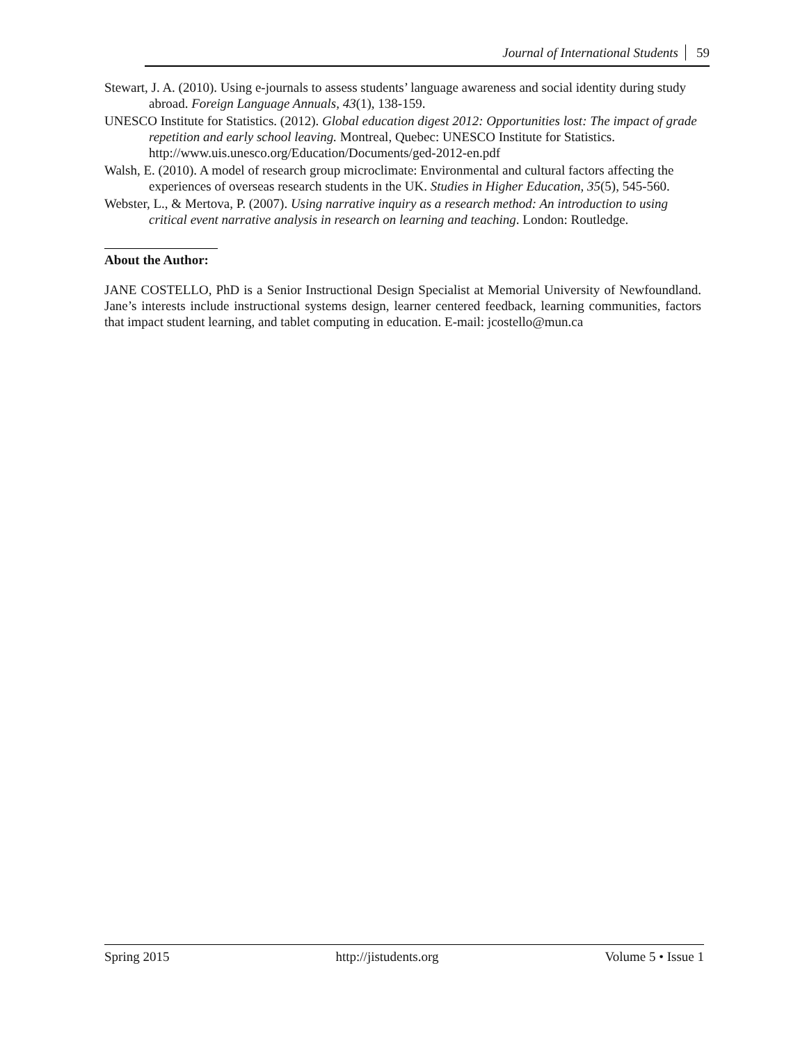Journal of International Students 59
Stewart, J. A. (2010). Using e-journals to assess students’ language awareness and social identity during study abroad. Foreign Language Annuals, 43(1), 138-159.
UNESCO Institute for Statistics. (2012). Global education digest 2012: Opportunities lost: The impact of grade repetition and early school leaving. Montreal, Quebec: UNESCO Institute for Statistics. http://www.uis.unesco.org/Education/Documents/ged-2012-en.pdf
Walsh, E. (2010). A model of research group microclimate: Environmental and cultural factors affecting the experiences of overseas research students in the UK. Studies in Higher Education, 35(5), 545-560.
Webster, L., & Mertova, P. (2007). Using narrative inquiry as a research method: An introduction to using critical event narrative analysis in research on learning and teaching. London: Routledge.
About the Author:
JANE COSTELLO, PhD is a Senior Instructional Design Specialist at Memorial University of Newfoundland. Jane’s interests include instructional systems design, learner centered feedback, learning communities, factors that impact student learning, and tablet computing in education. E-mail: jcostello@mun.ca
Spring 2015 http://jistudents.org Volume 5 • Issue 1